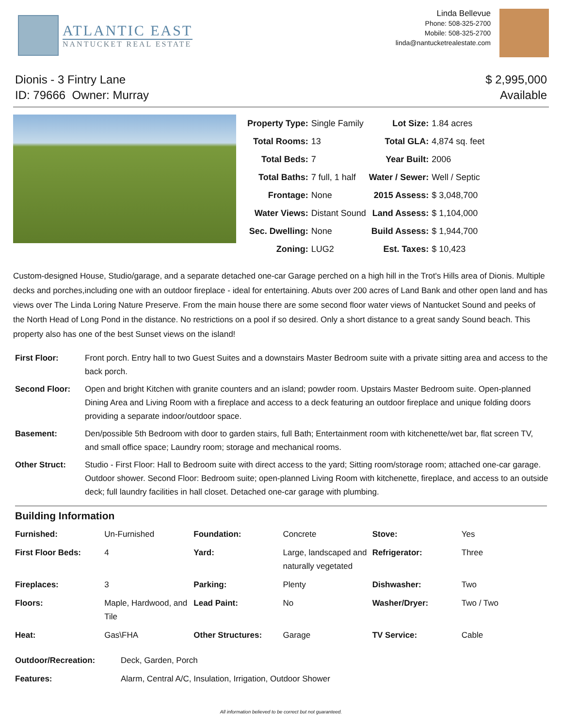ATLANTIC EAST
NANTUCKET REAL ESTATE
Linda Bellevue
Phone: 508-325-2700
Mobile: 508-325-2700
linda@nantucketrealestate.com
Dionis - 3 Fintry Lane
ID: 79666 Owner: Murray
$ 2,995,000
Available
| Property Type: | Single Family | Lot Size: | 1.84 acres |
| Total Rooms: | 13 | Total GLA: | 4,874 sq. feet |
| Total Beds: | 7 | Year Built: | 2006 |
| Total Baths: | 7 full, 1 half | Water / Sewer: | Well / Septic |
| Frontage: | None | 2015 Assess: | $ 3,048,700 |
| Water Views: | Distant Sound | Land Assess: | $ 1,104,000 |
| Sec. Dwelling: | None | Build Assess: | $ 1,944,700 |
| Zoning: | LUG2 | Est. Taxes: | $ 10,423 |
Custom-designed House, Studio/garage, and a separate detached one-car Garage perched on a high hill in the Trot's Hills area of Dionis. Multiple decks and porches,including one with an outdoor fireplace - ideal for entertaining. Abuts over 200 acres of Land Bank and other open land and has views over The Linda Loring Nature Preserve. From the main house there are some second floor water views of Nantucket Sound and peeks of the North Head of Long Pond in the distance. No restrictions on a pool if so desired. Only a short distance to a great sandy Sound beach. This property also has one of the best Sunset views on the island!
| First Floor: | Front porch. Entry hall to two Guest Suites and a downstairs Master Bedroom suite with a private sitting area and access to the back porch. |
| Second Floor: | Open and bright Kitchen with granite counters and an island; powder room. Upstairs Master Bedroom suite. Open-planned Dining Area and Living Room with a fireplace and access to a deck featuring an outdoor fireplace and unique folding doors providing a separate indoor/outdoor space. |
| Basement: | Den/possible 5th Bedroom with door to garden stairs, full Bath; Entertainment room with kitchenette/wet bar, flat screen TV, and small office space; Laundry room; storage and mechanical rooms. |
| Other Struct: | Studio - First Floor: Hall to Bedroom suite with direct access to the yard; Sitting room/storage room; attached one-car garage. Outdoor shower. Second Floor: Bedroom suite; open-planned Living Room with kitchenette, fireplace, and access to an outside deck; full laundry facilities in hall closet. Detached one-car garage with plumbing. |
Building Information
| Furnished: | Un-Furnished | Foundation: | Concrete | Stove: | Yes |
| First Floor Beds: | 4 | Yard: | Large, landscaped and naturally vegetated | Refrigerator: | Three |
| Fireplaces: | 3 | Parking: | Plenty | Dishwasher: | Two |
| Floors: | Maple, Hardwood, and Tile | Lead Paint: | No | Washer/Dryer: | Two / Two |
| Heat: | Gas\FHA | Other Structures: | Garage | TV Service: | Cable |
| Outdoor/Recreation: | Deck, Garden, Porch |
| Features: | Alarm, Central A/C, Insulation, Irrigation, Outdoor Shower |
All information believed to be correct but not guaranteed.